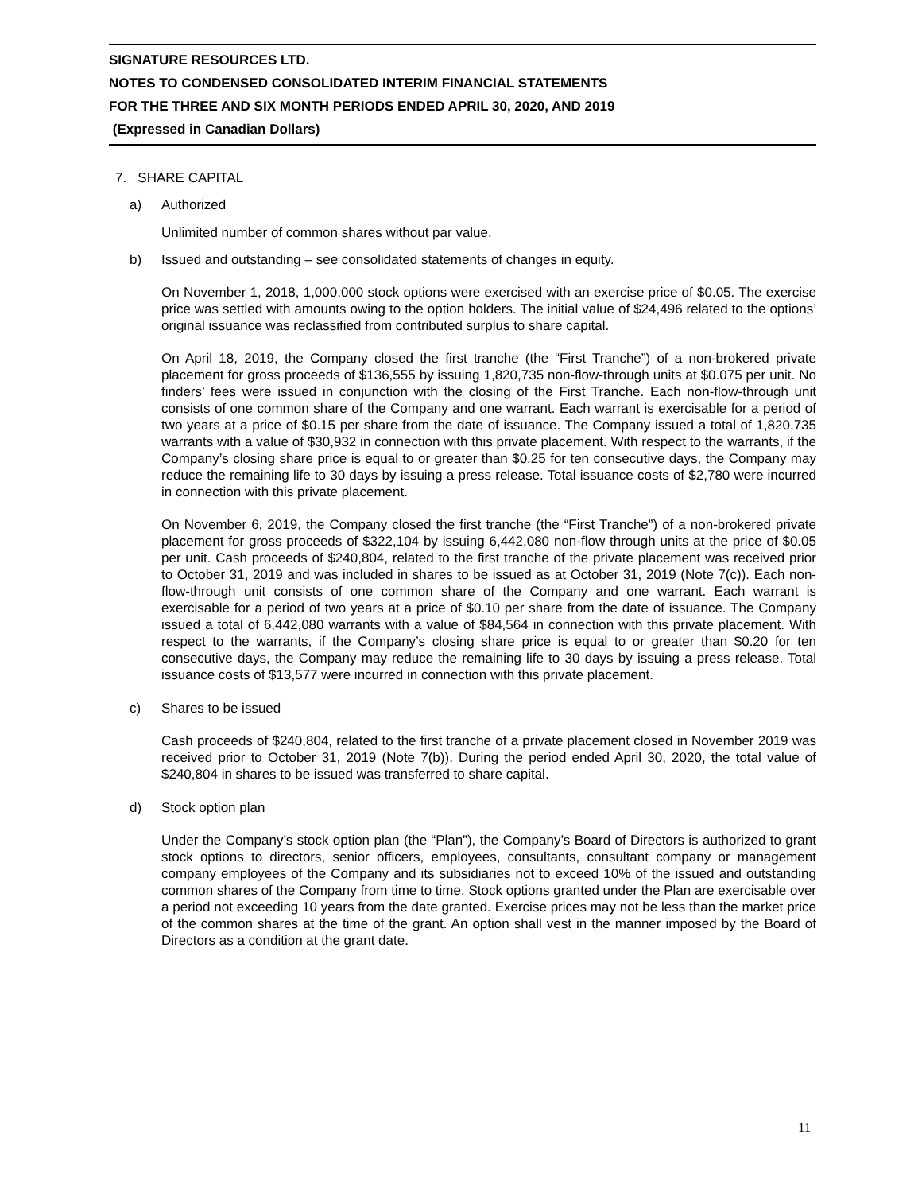SIGNATURE RESOURCES LTD.
NOTES TO CONDENSED CONSOLIDATED INTERIM FINANCIAL STATEMENTS
FOR THE THREE AND SIX MONTH PERIODS ENDED APRIL 30, 2020, AND 2019
(Expressed in Canadian Dollars)
7. SHARE CAPITAL
a) Authorized
Unlimited number of common shares without par value.
b) Issued and outstanding – see consolidated statements of changes in equity.
On November 1, 2018, 1,000,000 stock options were exercised with an exercise price of $0.05. The exercise price was settled with amounts owing to the option holders. The initial value of $24,496 related to the options’ original issuance was reclassified from contributed surplus to share capital.
On April 18, 2019, the Company closed the first tranche (the “First Tranche”) of a non-brokered private placement for gross proceeds of $136,555 by issuing 1,820,735 non-flow-through units at $0.075 per unit. No finders’ fees were issued in conjunction with the closing of the First Tranche. Each non-flow-through unit consists of one common share of the Company and one warrant. Each warrant is exercisable for a period of two years at a price of $0.15 per share from the date of issuance. The Company issued a total of 1,820,735 warrants with a value of $30,932 in connection with this private placement. With respect to the warrants, if the Company’s closing share price is equal to or greater than $0.25 for ten consecutive days, the Company may reduce the remaining life to 30 days by issuing a press release. Total issuance costs of $2,780 were incurred in connection with this private placement.
On November 6, 2019, the Company closed the first tranche (the “First Tranche”) of a non-brokered private placement for gross proceeds of $322,104 by issuing 6,442,080 non-flow through units at the price of $0.05 per unit. Cash proceeds of $240,804, related to the first tranche of the private placement was received prior to October 31, 2019 and was included in shares to be issued as at October 31, 2019 (Note 7(c)). Each non-flow-through unit consists of one common share of the Company and one warrant. Each warrant is exercisable for a period of two years at a price of $0.10 per share from the date of issuance. The Company issued a total of 6,442,080 warrants with a value of $84,564 in connection with this private placement. With respect to the warrants, if the Company’s closing share price is equal to or greater than $0.20 for ten consecutive days, the Company may reduce the remaining life to 30 days by issuing a press release. Total issuance costs of $13,577 were incurred in connection with this private placement.
c) Shares to be issued
Cash proceeds of $240,804, related to the first tranche of a private placement closed in November 2019 was received prior to October 31, 2019 (Note 7(b)). During the period ended April 30, 2020, the total value of $240,804 in shares to be issued was transferred to share capital.
d) Stock option plan
Under the Company’s stock option plan (the “Plan”), the Company’s Board of Directors is authorized to grant stock options to directors, senior officers, employees, consultants, consultant company or management company employees of the Company and its subsidiaries not to exceed 10% of the issued and outstanding common shares of the Company from time to time. Stock options granted under the Plan are exercisable over a period not exceeding 10 years from the date granted. Exercise prices may not be less than the market price of the common shares at the time of the grant. An option shall vest in the manner imposed by the Board of Directors as a condition at the grant date.
11